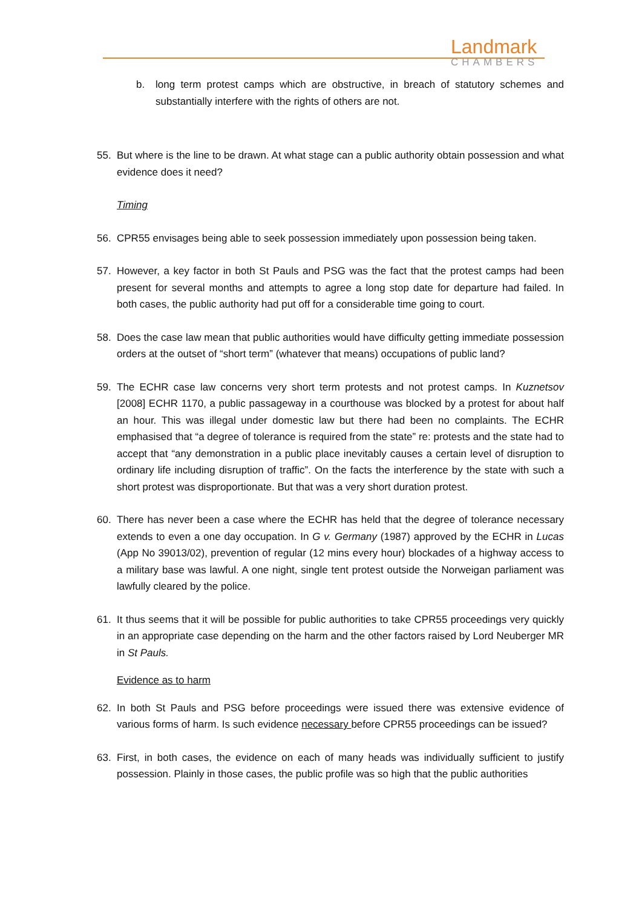Landmark
CHAMBERS
b. long term protest camps which are obstructive, in breach of statutory schemes and substantially interfere with the rights of others are not.
55. But where is the line to be drawn. At what stage can a public authority obtain possession and what evidence does it need?
Timing
56. CPR55 envisages being able to seek possession immediately upon possession being taken.
57. However, a key factor in both St Pauls and PSG was the fact that the protest camps had been present for several months and attempts to agree a long stop date for departure had failed. In both cases, the public authority had put off for a considerable time going to court.
58. Does the case law mean that public authorities would have difficulty getting immediate possession orders at the outset of “short term” (whatever that means) occupations of public land?
59. The ECHR case law concerns very short term protests and not protest camps. In Kuznetsov [2008] ECHR 1170, a public passageway in a courthouse was blocked by a protest for about half an hour. This was illegal under domestic law but there had been no complaints. The ECHR emphasised that “a degree of tolerance is required from the state” re: protests and the state had to accept that “any demonstration in a public place inevitably causes a certain level of disruption to ordinary life including disruption of traffic”. On the facts the interference by the state with such a short protest was disproportionate. But that was a very short duration protest.
60. There has never been a case where the ECHR has held that the degree of tolerance necessary extends to even a one day occupation. In G v. Germany (1987) approved by the ECHR in Lucas (App No 39013/02), prevention of regular (12 mins every hour) blockades of a highway access to a military base was lawful. A one night, single tent protest outside the Norweigan parliament was lawfully cleared by the police.
61. It thus seems that it will be possible for public authorities to take CPR55 proceedings very quickly in an appropriate case depending on the harm and the other factors raised by Lord Neuberger MR in St Pauls.
Evidence as to harm
62. In both St Pauls and PSG before proceedings were issued there was extensive evidence of various forms of harm. Is such evidence necessary before CPR55 proceedings can be issued?
63. First, in both cases, the evidence on each of many heads was individually sufficient to justify possession. Plainly in those cases, the public profile was so high that the public authorities